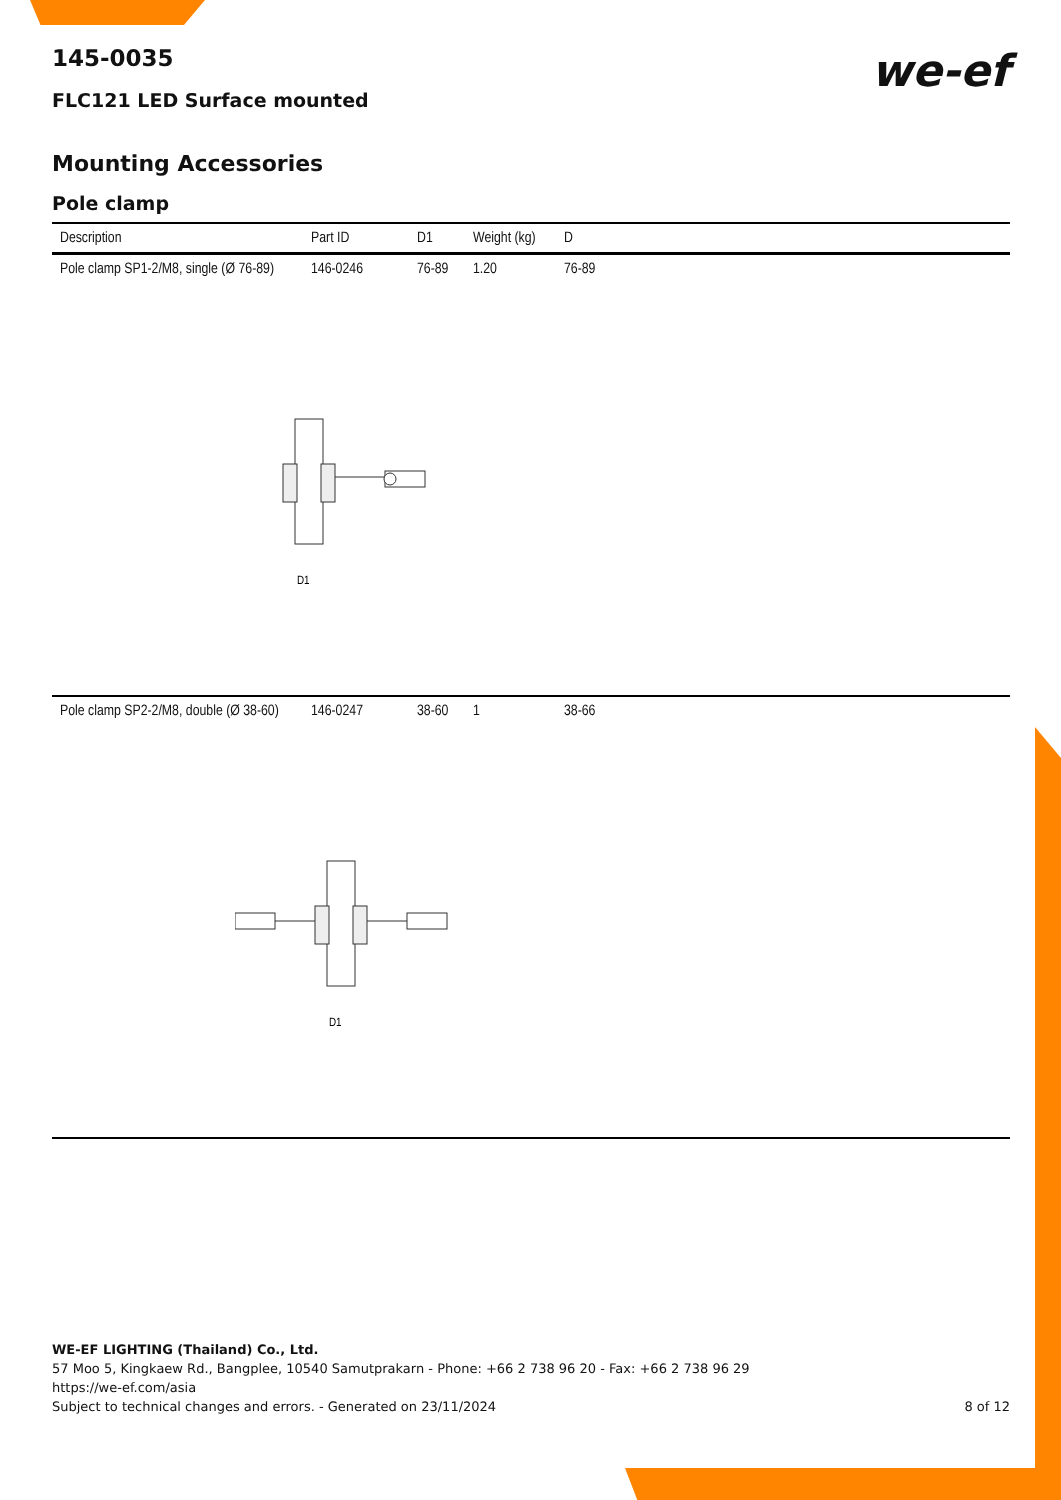we-ef
145-0035
FLC121 LED Surface mounted
Mounting Accessories
Pole clamp
| Description | Part ID | D1 | Weight (kg) | D |
| --- | --- | --- | --- | --- |
| Pole clamp SP1-2/M8, single (Ø 76-89) | 146-0246 | 76-89 | 1.20 | 76-89 |
| D1 | | | | |
| Pole clamp SP2-2/M8, double (Ø 38-60) | 146-0247 | 38-60 | 1 | 38-66 |
| D1 | | | | |
WE-EF LIGHTING (Thailand) Co., Ltd.
57 Moo 5, Kingkaew Rd., Bangplee, 10540 Samutprakarn - Phone: +66 2 738 96 20 - Fax: +66 2 738 96 29
https://we-ef.com/asia
Subject to technical changes and errors. - Generated on 23/11/2024 8 of 12